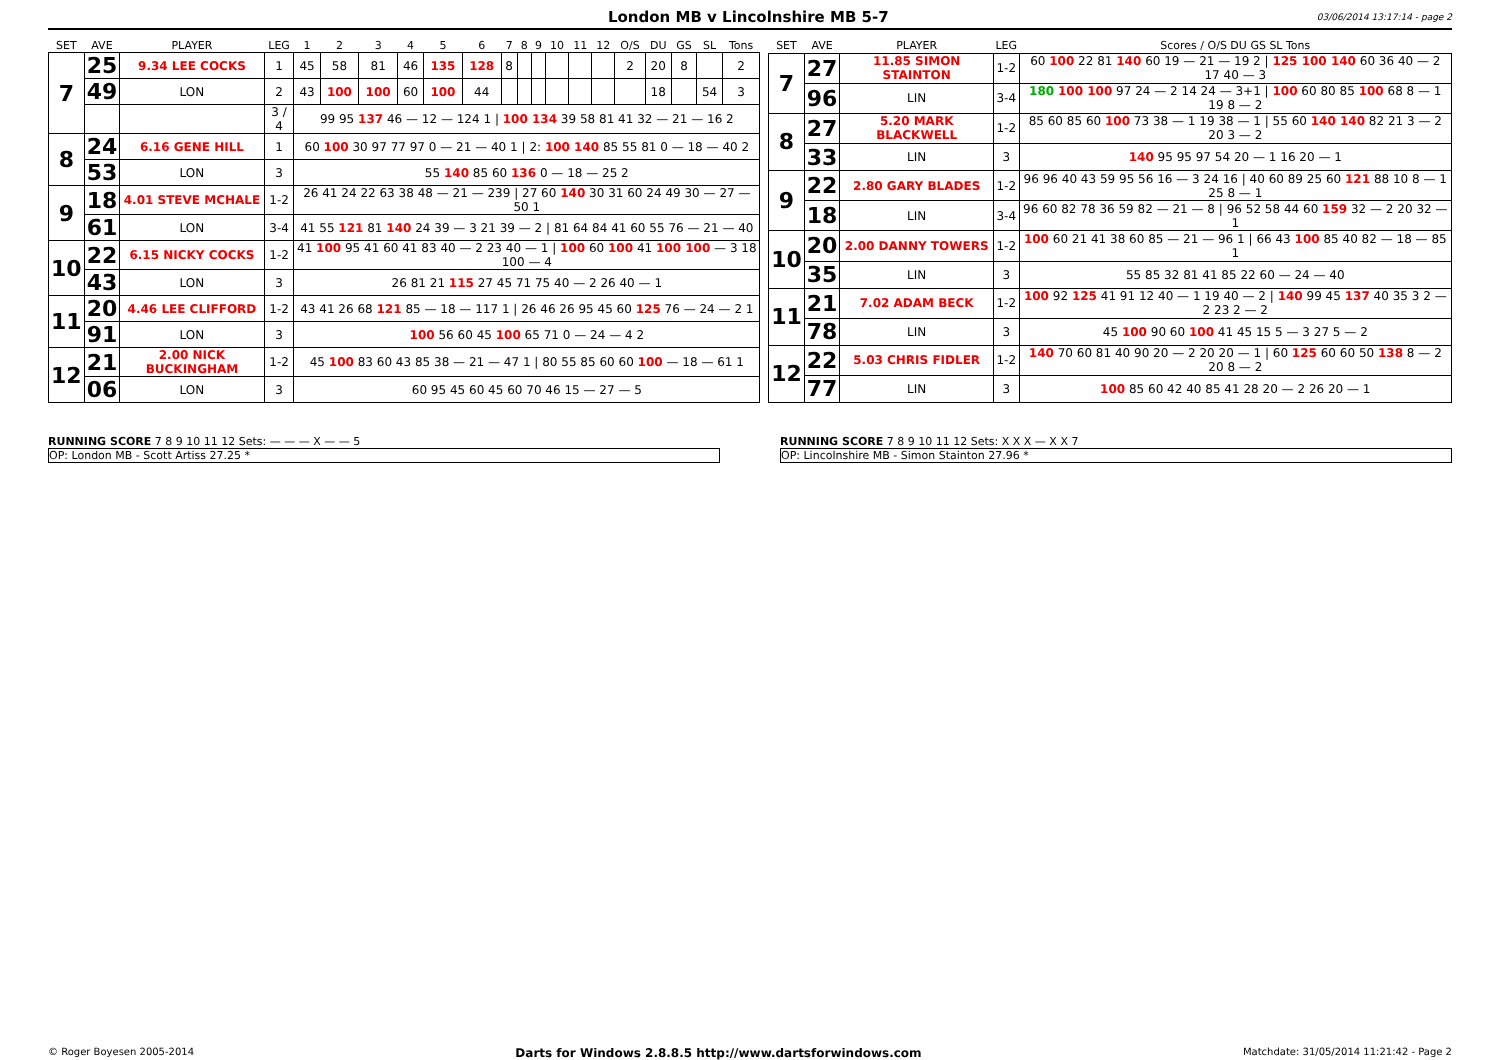London MB v Lincolnshire MB 5-7 03/06/2014 13:17:14 - page 2
| SET | AVE | PLAYER | LEG | 1 | 2 | 3 | 4 | 5 | 6 | 7 | 8 | 9 | 10 | 11 | 12 | O/S | DU | GS | SL | Tons |
| 7 | 25 | 9.34 LEE COCKS | 1 | 45 | 58 | 81 | 46 | 135 | 128 | 8 | | | | | | 2 | 20 | 8 | | 2 |
| | 49 | LON | 2 | 43 | 100 | 100 | 60 | 100 | 44 | | | | | | | | 18 | | 54 | 3 |
| | | | 3 / 4 | 99 95 137 46 — 12 — 124 1 / 100 134 39 58 81 41 32 — 21 — 16 2 | | | | | | | | | | | | | | | | |
| 8 | 24 | 6.16 GENE HILL | 1 | 60 100 30 97 77 97 0 — 21 — 40 1 / 2: 100 140 85 55 81 0 — 18 — 40 2 | | | | | | | | | | | | | | | | |
| | 53 | LON | 3 | 55 140 85 60 136 0 — 18 — 25 2 | | | | | | | | | | | | | | | | |
| 9 | 18 | 4.01 STEVE MCHALE | 1-2 | 26 41 24 22 63 38 48 — 21 — 239 / 27 60 140 30 31 60 24 49 30 — 27 — 50 1 | | | | | | | | | | | | | | | | |
| | 61 | LON | 3-4 | 41 55 121 81 140 24 39 — 3 21 39 — 2 / 81 64 84 41 60 55 76 — 21 — 40 | | | | | | | | | | | | | | | | |
| 10 | 22 | 6.15 NICKY COCKS | 1-2 | 41 100 95 41 60 41 83 40 — 2 23 40 — 1 / 100 60 100 41 100 100 — 3 18 100 — 4 | | | | | | | | | | | | | | | | |
| | 43 | LON | 3 | 26 81 21 115 27 45 71 75 40 — 2 26 40 — 1 | | | | | | | | | | | | | | | | |
| 11 | 20 | 4.46 LEE CLIFFORD | 1-2 | 43 41 26 68 121 85 — 18 — 117 1 / 26 46 26 95 45 60 125 76 — 24 — 2 1 | | | | | | | | | | | | | | | | |
| | 91 | LON | 3 | 100 56 60 45 100 65 71 0 — 24 — 4 2 | | | | | | | | | | | | | | | | |
| 12 | 21 | 2.00 NICK BUCKINGHAM | 1-2 | 45 100 83 60 43 85 38 — 21 — 47 1 / 80 55 85 60 60 100 — 18 — 61 1 | | | | | | | | | | | | | | | | |
| | 06 | LON | 3 | 60 95 45 60 45 60 70 46 15 — 27 — 5 | | | | | | | | | | | | | | | | |
| SET | AVE | PLAYER | LEG | Scores / O/S DU GS SL Tons |
| 7 | 27 | 11.85 SIMON STAINTON | 1-2 | 60 100 22 81 140 60 19 — 21 — 19 2 / 125 100 140 60 36 40 — 2 17 40 — 3 |
| | 96 | LIN | 3-4 | 180 100 100 97 24 — 2 14 24 — 3+1 / 100 60 80 85 100 68 8 — 1 19 8 — 2 |
| 8 | 27 | 5.20 MARK BLACKWELL | 1-2 | 85 60 85 60 100 73 38 — 1 19 38 — 1 / 55 60 140 140 82 21 3 — 2 20 3 — 2 |
| | 33 | LIN | 3 | 140 95 95 97 54 20 — 1 16 20 — 1 |
| 9 | 22 | 2.80 GARY BLADES | 1-2 | 96 96 40 43 59 95 56 16 — 3 24 16 / 40 60 89 25 60 121 88 10 8 — 1 25 8 — 1 |
| | 18 | LIN | 3-4 | 96 60 82 78 36 59 82 — 21 — 8 / 96 52 58 44 60 159 32 — 2 20 32 — 1 |
| 10 | 20 | 2.00 DANNY TOWERS | 1-2 | 100 60 21 41 38 60 85 — 21 — 96 1 / 66 43 100 85 40 82 — 18 — 85 1 |
| | 35 | LIN | 3 | 55 85 32 81 41 85 22 60 — 24 — 40 |
| 11 | 21 | 7.02 ADAM BECK | 1-2 | 100 92 125 41 91 12 40 — 1 19 40 — 2 / 140 99 45 137 40 35 3 2 — 2 23 2 — 2 |
| | 78 | LIN | 3 | 45 100 90 60 100 41 45 15 5 — 3 27 5 — 2 |
| 12 | 22 | 5.03 CHRIS FIDLER | 1-2 | 140 70 60 81 40 90 20 — 2 20 20 — 1 / 60 125 60 60 50 138 8 — 2 20 8 — 2 |
| | 77 | LIN | 3 | 100 85 60 42 40 85 41 28 20 — 2 26 20 — 1 |
RUNNING SCORE 7 8 9 10 11 12 Sets: — — — X — — 5
OP: London MB - Scott Artiss 27.25 *
RUNNING SCORE 7 8 9 10 11 12 Sets: X X X — X X 7
OP: Lincolnshire MB - Simon Stainton 27.96 *
© Roger Boyesen 2005-2014 Darts for Windows 2.8.8.5 http://www.dartsforwindows.com Matchdate: 31/05/2014 11:21:42 - Page 2